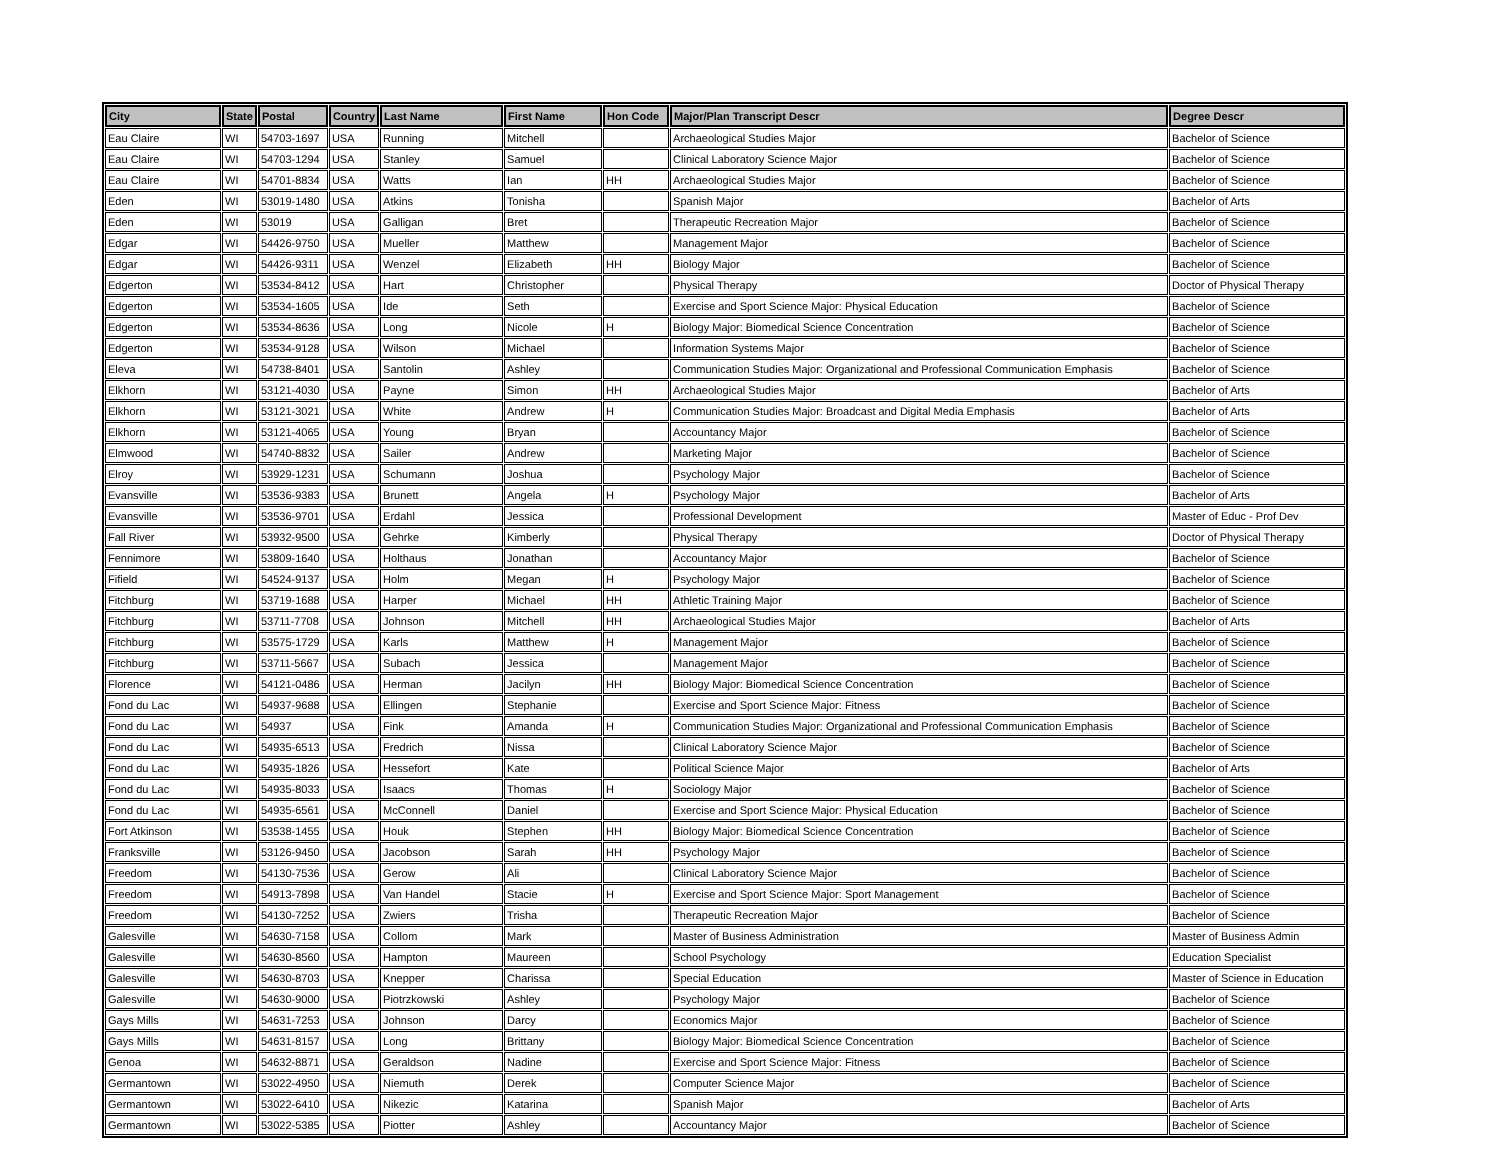| City | State | Postal | Country | Last Name | First Name | Hon Code | Major/Plan Transcript Descr | Degree Descr |
| --- | --- | --- | --- | --- | --- | --- | --- | --- |
| Eau Claire | WI | 54703-1697 | USA | Running | Mitchell | | Archaeological Studies Major | Bachelor of Science |
| Eau Claire | WI | 54703-1294 | USA | Stanley | Samuel | | Clinical Laboratory Science Major | Bachelor of Science |
| Eau Claire | WI | 54701-8834 | USA | Watts | Ian | HH | Archaeological Studies Major | Bachelor of Science |
| Eden | WI | 53019-1480 | USA | Atkins | Tonisha | | Spanish Major | Bachelor of Arts |
| Eden | WI | 53019 | USA | Galligan | Bret | | Therapeutic Recreation Major | Bachelor of Science |
| Edgar | WI | 54426-9750 | USA | Mueller | Matthew | | Management Major | Bachelor of Science |
| Edgar | WI | 54426-9311 | USA | Wenzel | Elizabeth | HH | Biology Major | Bachelor of Science |
| Edgerton | WI | 53534-8412 | USA | Hart | Christopher | | Physical Therapy | Doctor of Physical Therapy |
| Edgerton | WI | 53534-1605 | USA | Ide | Seth | | Exercise and Sport Science Major: Physical Education | Bachelor of Science |
| Edgerton | WI | 53534-8636 | USA | Long | Nicole | H | Biology Major: Biomedical Science Concentration | Bachelor of Science |
| Edgerton | WI | 53534-9128 | USA | Wilson | Michael | | Information Systems Major | Bachelor of Science |
| Eleva | WI | 54738-8401 | USA | Santolin | Ashley | | Communication Studies Major: Organizational and Professional Communication Emphasis | Bachelor of Science |
| Elkhorn | WI | 53121-4030 | USA | Payne | Simon | HH | Archaeological Studies Major | Bachelor of Arts |
| Elkhorn | WI | 53121-3021 | USA | White | Andrew | H | Communication Studies Major: Broadcast and Digital Media Emphasis | Bachelor of Arts |
| Elkhorn | WI | 53121-4065 | USA | Young | Bryan | | Accountancy Major | Bachelor of Science |
| Elmwood | WI | 54740-8832 | USA | Sailer | Andrew | | Marketing Major | Bachelor of Science |
| Elroy | WI | 53929-1231 | USA | Schumann | Joshua | | Psychology Major | Bachelor of Science |
| Evansville | WI | 53536-9383 | USA | Brunett | Angela | H | Psychology Major | Bachelor of Arts |
| Evansville | WI | 53536-9701 | USA | Erdahl | Jessica | | Professional Development | Master of Educ - Prof Dev |
| Fall River | WI | 53932-9500 | USA | Gehrke | Kimberly | | Physical Therapy | Doctor of Physical Therapy |
| Fennimore | WI | 53809-1640 | USA | Holthaus | Jonathan | | Accountancy Major | Bachelor of Science |
| Fifield | WI | 54524-9137 | USA | Holm | Megan | H | Psychology Major | Bachelor of Science |
| Fitchburg | WI | 53719-1688 | USA | Harper | Michael | HH | Athletic Training Major | Bachelor of Science |
| Fitchburg | WI | 53711-7708 | USA | Johnson | Mitchell | HH | Archaeological Studies Major | Bachelor of Arts |
| Fitchburg | WI | 53575-1729 | USA | Karls | Matthew | H | Management Major | Bachelor of Science |
| Fitchburg | WI | 53711-5667 | USA | Subach | Jessica | | Management Major | Bachelor of Science |
| Florence | WI | 54121-0486 | USA | Herman | Jacilyn | HH | Biology Major: Biomedical Science Concentration | Bachelor of Science |
| Fond du Lac | WI | 54937-9688 | USA | Ellingen | Stephanie | | Exercise and Sport Science Major: Fitness | Bachelor of Science |
| Fond du Lac | WI | 54937 | USA | Fink | Amanda | H | Communication Studies Major: Organizational and Professional Communication Emphasis | Bachelor of Science |
| Fond du Lac | WI | 54935-6513 | USA | Fredrich | Nissa | | Clinical Laboratory Science Major | Bachelor of Science |
| Fond du Lac | WI | 54935-1826 | USA | Hessefort | Kate | | Political Science Major | Bachelor of Arts |
| Fond du Lac | WI | 54935-8033 | USA | Isaacs | Thomas | H | Sociology Major | Bachelor of Science |
| Fond du Lac | WI | 54935-6561 | USA | McConnell | Daniel | | Exercise and Sport Science Major: Physical Education | Bachelor of Science |
| Fort Atkinson | WI | 53538-1455 | USA | Houk | Stephen | HH | Biology Major: Biomedical Science Concentration | Bachelor of Science |
| Franksville | WI | 53126-9450 | USA | Jacobson | Sarah | HH | Psychology Major | Bachelor of Science |
| Freedom | WI | 54130-7536 | USA | Gerow | Ali | | Clinical Laboratory Science Major | Bachelor of Science |
| Freedom | WI | 54913-7898 | USA | Van Handel | Stacie | H | Exercise and Sport Science Major: Sport Management | Bachelor of Science |
| Freedom | WI | 54130-7252 | USA | Zwiers | Trisha | | Therapeutic Recreation Major | Bachelor of Science |
| Galesville | WI | 54630-7158 | USA | Collom | Mark | | Master of Business Administration | Master of Business Admin |
| Galesville | WI | 54630-8560 | USA | Hampton | Maureen | | School Psychology | Education Specialist |
| Galesville | WI | 54630-8703 | USA | Knepper | Charissa | | Special Education | Master of Science in Education |
| Galesville | WI | 54630-9000 | USA | Piotrzkowski | Ashley | | Psychology Major | Bachelor of Science |
| Gays Mills | WI | 54631-7253 | USA | Johnson | Darcy | | Economics Major | Bachelor of Science |
| Gays Mills | WI | 54631-8157 | USA | Long | Brittany | | Biology Major: Biomedical Science Concentration | Bachelor of Science |
| Genoa | WI | 54632-8871 | USA | Geraldson | Nadine | | Exercise and Sport Science Major: Fitness | Bachelor of Science |
| Germantown | WI | 53022-4950 | USA | Niemuth | Derek | | Computer Science Major | Bachelor of Science |
| Germantown | WI | 53022-6410 | USA | Nikezic | Katarina | | Spanish Major | Bachelor of Arts |
| Germantown | WI | 53022-5385 | USA | Piotter | Ashley | | Accountancy Major | Bachelor of Science |